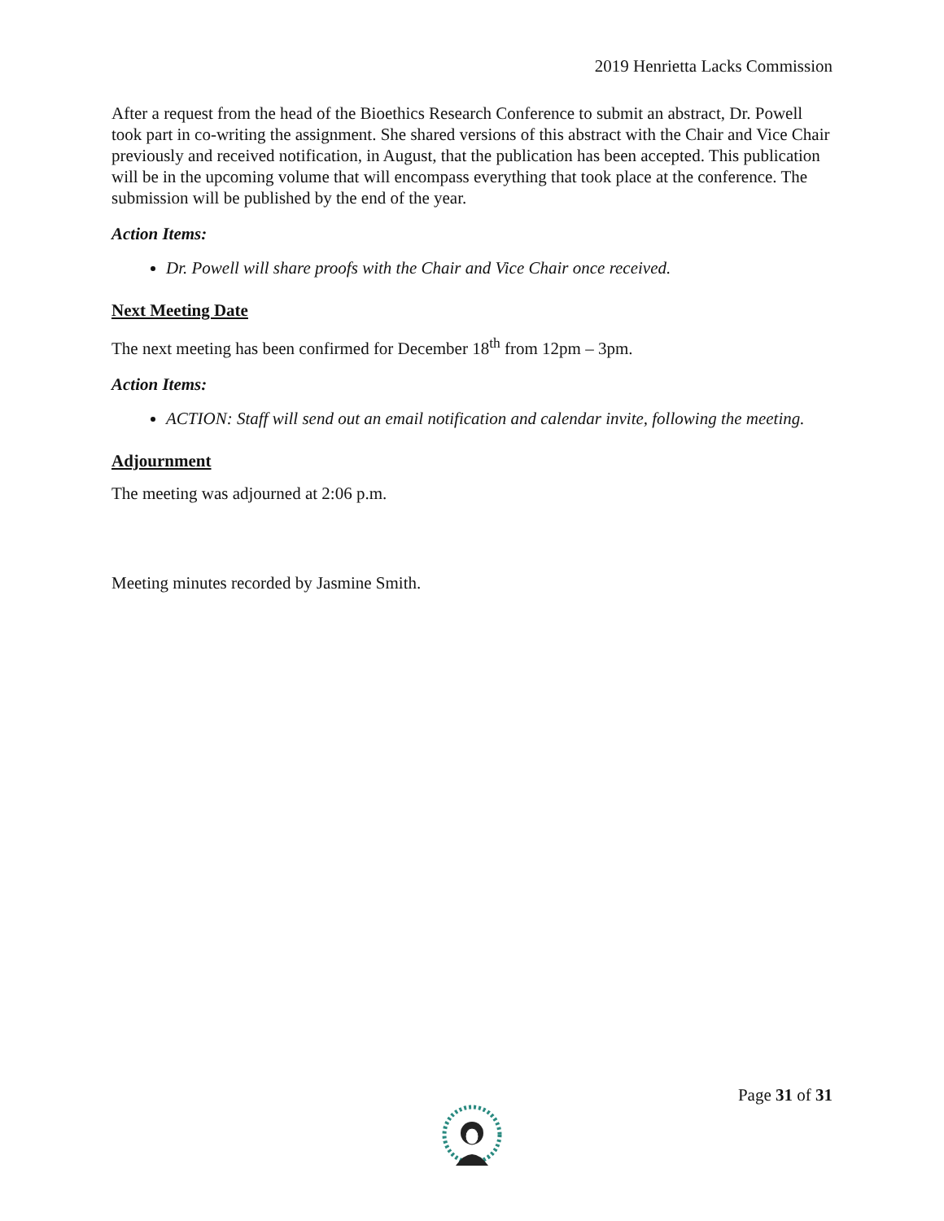2019 Henrietta Lacks Commission
After a request from the head of the Bioethics Research Conference to submit an abstract, Dr. Powell took part in co-writing the assignment. She shared versions of this abstract with the Chair and Vice Chair previously and received notification, in August, that the publication has been accepted. This publication will be in the upcoming volume that will encompass everything that took place at the conference. The submission will be published by the end of the year.
Action Items:
Dr. Powell will share proofs with the Chair and Vice Chair once received.
Next Meeting Date
The next meeting has been confirmed for December 18<sup>th</sup> from 12pm – 3pm.
Action Items:
ACTION: Staff will send out an email notification and calendar invite, following the meeting.
Adjournment
The meeting was adjourned at 2:06 p.m.
Meeting minutes recorded by Jasmine Smith.
Page 31 of 31